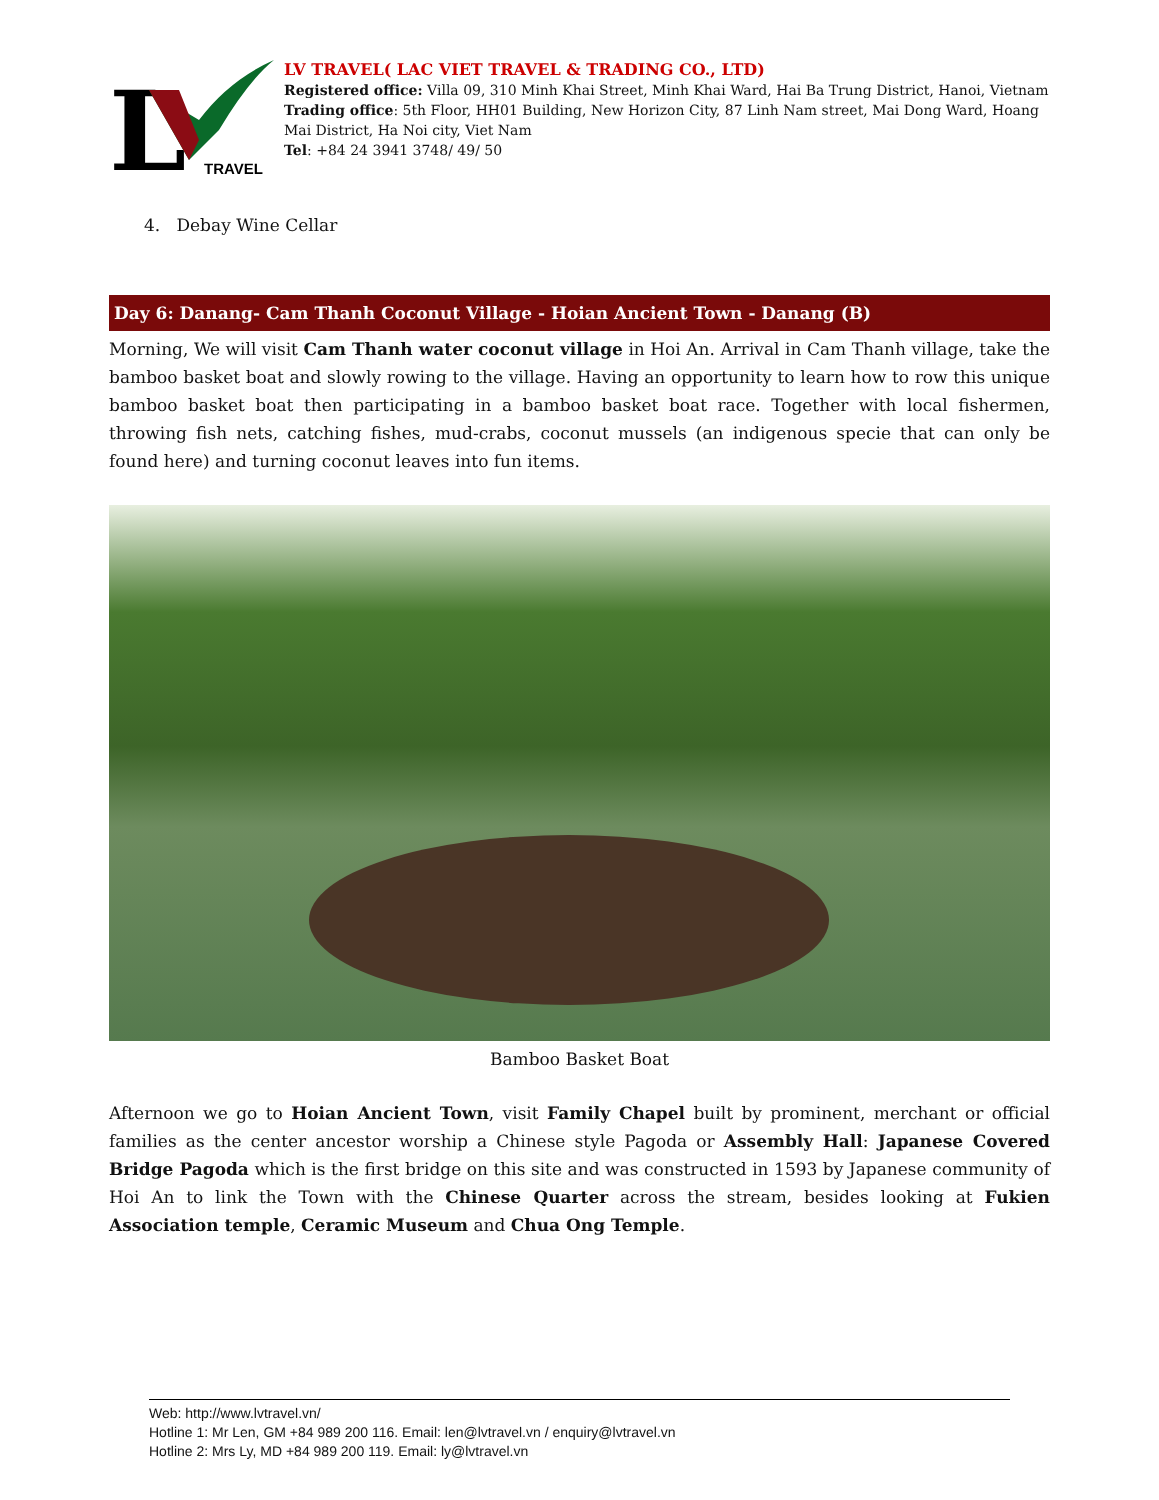L
TRAVEL
LV TRAVEL( LAC VIET TRAVEL & TRADING CO., LTD)
Registered office: Villa 09, 310 Minh Khai Street, Minh Khai Ward, Hai Ba Trung District, Hanoi, Vietnam
Trading office: 5th Floor, HH01 Building, New Horizon City, 87 Linh Nam street, Mai Dong Ward, Hoang Mai District, Ha Noi city, Viet Nam
Tel: +84 24 3941 3748/ 49/ 50
4. Debay Wine Cellar
Day 6: Danang- Cam Thanh Coconut Village - Hoian Ancient Town - Danang (B)
Morning, We will visit Cam Thanh water coconut village in Hoi An. Arrival in Cam Thanh village, take the bamboo basket boat and slowly rowing to the village. Having an opportunity to learn how to row this unique bamboo basket boat then participating in a bamboo basket boat race. Together with local fishermen, throwing fish nets, catching fishes, mud-crabs, coconut mussels (an indigenous specie that can only be found here) and turning coconut leaves into fun items.
Bamboo Basket Boat
Afternoon we go to Hoian Ancient Town, visit Family Chapel built by prominent, merchant or official families as the center ancestor worship a Chinese style Pagoda or Assembly Hall: Japanese Covered Bridge Pagoda which is the first bridge on this site and was constructed in 1593 by Japanese community of Hoi An to link the Town with the Chinese Quarter across the stream, besides looking at Fukien Association temple, Ceramic Museum and Chua Ong Temple.
Web: http://www.lvtravel.vn/
Hotline 1: Mr Len, GM +84 989 200 116. Email: len@lvtravel.vn / enquiry@lvtravel.vn
Hotline 2: Mrs Ly, MD +84 989 200 119. Email: ly@lvtravel.vn